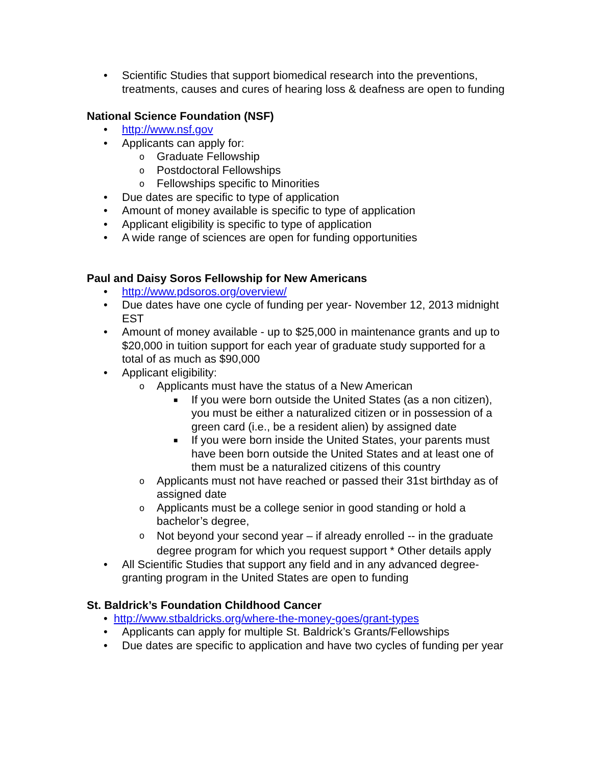• Scientific Studies that support biomedical research into the preventions, treatments, causes and cures of hearing loss & deafness are open to funding
National Science Foundation (NSF)
• http://www.nsf.gov
• Applicants can apply for:
o Graduate Fellowship
o Postdoctoral Fellowships
o Fellowships specific to Minorities
• Due dates are specific to type of application
• Amount of money available is specific to type of application
• Applicant eligibility is specific to type of application
• A wide range of sciences are open for funding opportunities
Paul and Daisy Soros Fellowship for New Americans
• http://www.pdsoros.org/overview/
• Due dates have one cycle of funding per year- November 12, 2013 midnight EST
• Amount of money available - up to $25,000 in maintenance grants and up to $20,000 in tuition support for each year of graduate study supported for a total of as much as $90,000
• Applicant eligibility:
o Applicants must have the status of a New American
■ If you were born outside the United States (as a non citizen), you must be either a naturalized citizen or in possession of a green card (i.e., be a resident alien) by assigned date
■ If you were born inside the United States, your parents must have been born outside the United States and at least one of them must be a naturalized citizens of this country
o Applicants must not have reached or passed their 31st birthday as of assigned date
o Applicants must be a college senior in good standing or hold a bachelor’s degree,
o Not beyond your second year – if already enrolled -- in the graduate degree program for which you request support * Other details apply
• All Scientific Studies that support any field and in any advanced degree-granting program in the United States are open to funding
St. Baldrick’s Foundation Childhood Cancer
• http://www.stbaldricks.org/where-the-money-goes/grant-types
• Applicants can apply for multiple St. Baldrick’s Grants/Fellowships
• Due dates are specific to application and have two cycles of funding per year